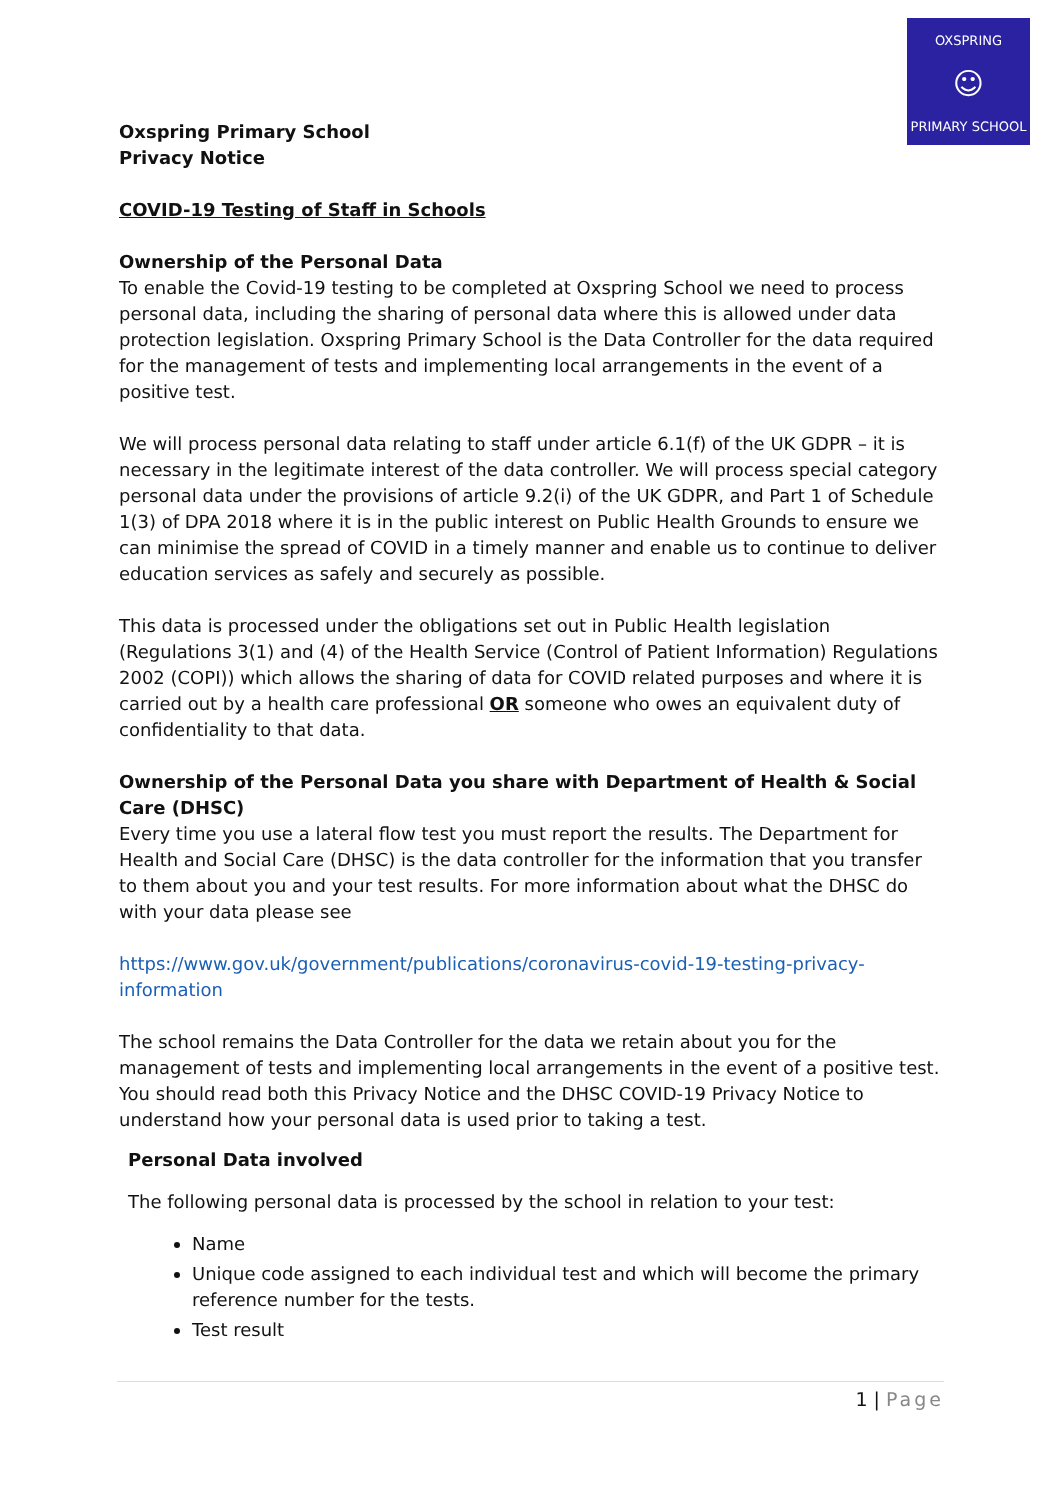OXSPRING
☺
PRIMARY SCHOOL
Oxspring Primary School
Privacy Notice
COVID-19 Testing of Staff in Schools
Ownership of the Personal Data
To enable the Covid-19 testing to be completed at Oxspring School we need to process personal data, including the sharing of personal data where this is allowed under data protection legislation. Oxspring Primary School is the Data Controller for the data required for the management of tests and implementing local arrangements in the event of a positive test.
We will process personal data relating to staff under article 6.1(f) of the UK GDPR – it is necessary in the legitimate interest of the data controller. We will process special category personal data under the provisions of article 9.2(i) of the UK GDPR, and Part 1 of Schedule 1(3) of DPA 2018 where it is in the public interest on Public Health Grounds to ensure we can minimise the spread of COVID in a timely manner and enable us to continue to deliver education services as safely and securely as possible.
This data is processed under the obligations set out in Public Health legislation (Regulations 3(1) and (4) of the Health Service (Control of Patient Information) Regulations 2002 (COPI)) which allows the sharing of data for COVID related purposes and where it is carried out by a health care professional OR someone who owes an equivalent duty of confidentiality to that data.
Ownership of the Personal Data you share with Department of Health & Social Care (DHSC)
Every time you use a lateral flow test you must report the results. The Department for Health and Social Care (DHSC) is the data controller for the information that you transfer to them about you and your test results. For more information about what the DHSC do with your data please see
https://www.gov.uk/government/publications/coronavirus-covid-19-testing-privacy-information
The school remains the Data Controller for the data we retain about you for the management of tests and implementing local arrangements in the event of a positive test.
You should read both this Privacy Notice and the DHSC COVID-19 Privacy Notice to understand how your personal data is used prior to taking a test.
Personal Data involved
The following personal data is processed by the school in relation to your test:
Name
Unique code assigned to each individual test and which will become the primary reference number for the tests.
Test result
1 | Page